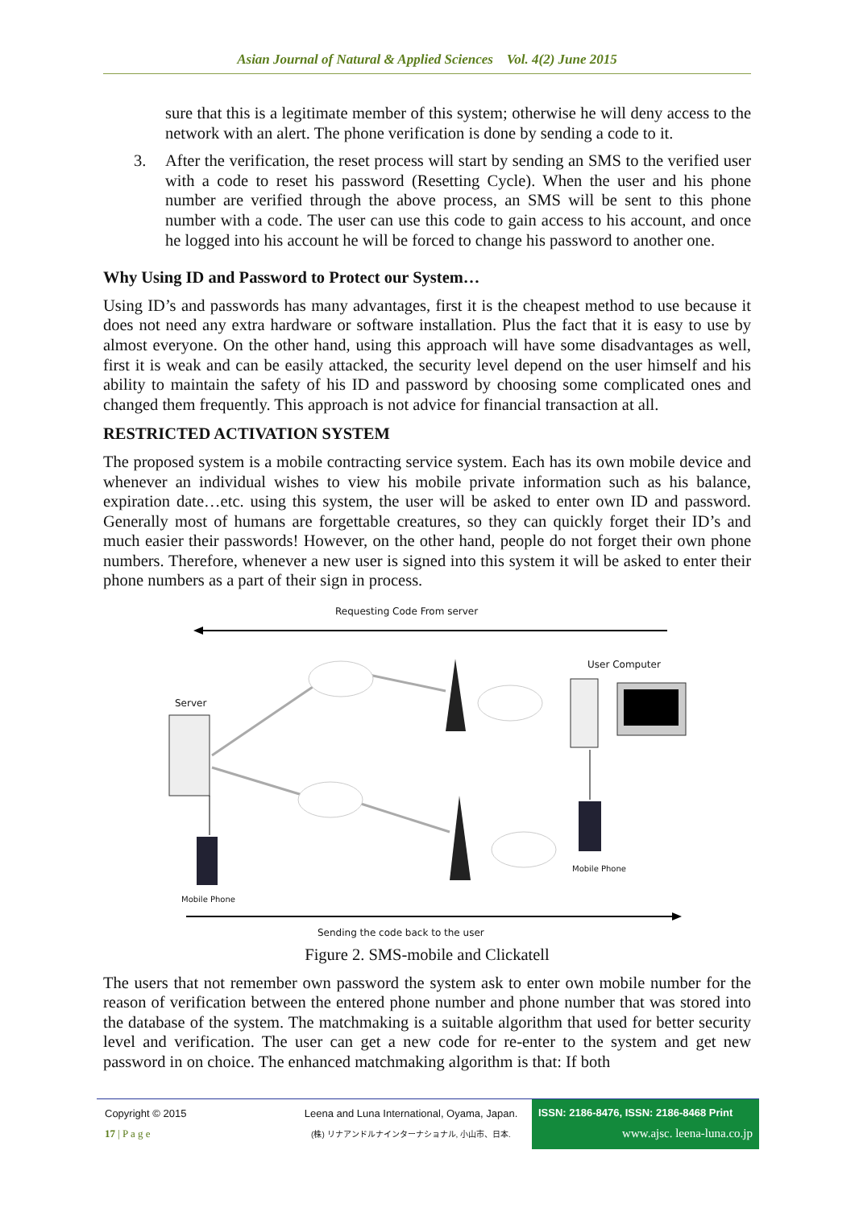Asian Journal of Natural & Applied Sciences Vol. 4(2) June 2015
sure that this is a legitimate member of this system; otherwise he will deny access to the network with an alert. The phone verification is done by sending a code to it.
3. After the verification, the reset process will start by sending an SMS to the verified user with a code to reset his password (Resetting Cycle). When the user and his phone number are verified through the above process, an SMS will be sent to this phone number with a code. The user can use this code to gain access to his account, and once he logged into his account he will be forced to change his password to another one.
Why Using ID and Password to Protect our System…
Using ID’s and passwords has many advantages, first it is the cheapest method to use because it does not need any extra hardware or software installation. Plus the fact that it is easy to use by almost everyone. On the other hand, using this approach will have some disadvantages as well, first it is weak and can be easily attacked, the security level depend on the user himself and his ability to maintain the safety of his ID and password by choosing some complicated ones and changed them frequently. This approach is not advice for financial transaction at all.
RESTRICTED ACTIVATION SYSTEM
The proposed system is a mobile contracting service system. Each has its own mobile device and whenever an individual wishes to view his mobile private information such as his balance, expiration date…etc. using this system, the user will be asked to enter own ID and password. Generally most of humans are forgettable creatures, so they can quickly forget their ID’s and much easier their passwords! However, on the other hand, people do not forget their own phone numbers. Therefore, whenever a new user is signed into this system it will be asked to enter their phone numbers as a part of their sign in process.
Requesting Code From server
User Computer
Server
Mobile Phone
Mobile Phone
Sending the code back to the user
Figure 2. SMS-mobile and Clickatell
The users that not remember own password the system ask to enter own mobile number for the reason of verification between the entered phone number and phone number that was stored into the database of the system. The matchmaking is a suitable algorithm that used for better security level and verification. The user can get a new code for re-enter to the system and get new password in on choice. The enhanced matchmaking algorithm is that: If both
Copyright © 2015
17 | P a g e
Leena and Luna International, Oyama, Japan.
(株) リナアンドルナインターナショナル, 小山市、日本.
ISSN: 2186-8476, ISSN: 2186-8468 Print
www.ajsc. leena-luna.co.jp